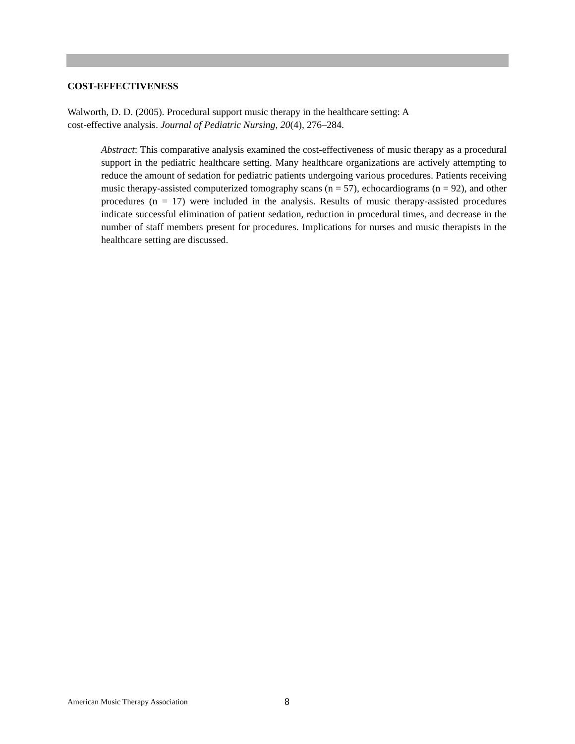COST-EFFECTIVENESS
Walworth, D. D. (2005). Procedural support music therapy in the healthcare setting: A
cost-effective analysis. Journal of Pediatric Nursing, 20(4), 276–284.
Abstract: This comparative analysis examined the cost-effectiveness of music therapy as a procedural support in the pediatric healthcare setting. Many healthcare organizations are actively attempting to reduce the amount of sedation for pediatric patients undergoing various procedures. Patients receiving music therapy-assisted computerized tomography scans (n = 57), echocardiograms (n = 92), and other procedures (n = 17) were included in the analysis. Results of music therapy-assisted procedures indicate successful elimination of patient sedation, reduction in procedural times, and decrease in the number of staff members present for procedures. Implications for nurses and music therapists in the healthcare setting are discussed.
American Music Therapy Association 8